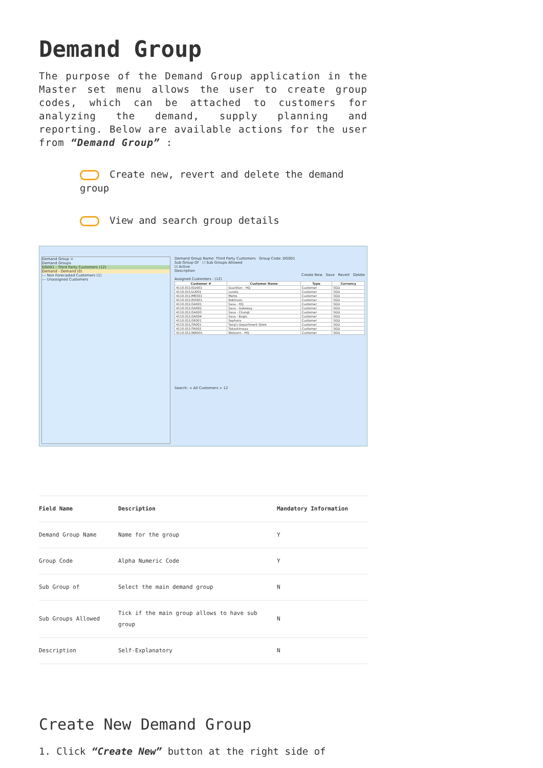Demand Group
The purpose of the Demand Group application in the Master set menu allows the user to create group codes, which can be attached to customers for analyzing the demand, supply planning and reporting. Below are available actions for the user from “Demand Group” :
Create new, revert and delete the demand group
View and search group details
Demand Group ×
Demand Groups
DG001 - Third Party Customers (12)
Demand - Demand (0)
--- Non Forecasted Customers (1)
--- Unassigned Customers
Demand Group Name: Third Party Customers Group Code: DG001
Sub Group Of ☐ Sub Groups Allowed
☑ Active
Description
Create New Save Revert Delete
Assigned Customers : (12)
| Customer # | Customer Name | Type | Currency |
| --- | --- | --- | --- |
| 4110.011/GU001 | Guardian - HQ | Customer | SGD |
| 4110.011/LU001 | Luxola | Customer | SGD |
| 4110.011/ME001 | Metro | Customer | SGD |
| 4110.011/RO001 | Robinson | Customer | SGD |
| 4110.011/SA001 | Sasa - HQ | Customer | SGD |
| 4110.011/SA002 | Sasa - Gateway | Customer | SGD |
| 4110.011/SA003 | Sasa - Changi | Customer | SGD |
| 4110.011/SA004 | Sasa - Bugis | Customer | SGD |
| 4110.011/SE001 | Sephora | Customer | SGD |
| 4110.011/TA001 | Tang's Department Store | Customer | SGD |
| 4110.011/TA002 | Takashimaya | Customer | SGD |
| 4110.011/WA001 | Watsons - HQ | Customer | SGD |
Search: < All Customers > 12
| Field Name | Description | Mandatory Information |
| --- | --- | --- |
| Demand Group Name | Name for the group | Y |
| Group Code | Alpha Numeric Code | Y |
| Sub Group of | Select the main demand group | N |
| Sub Groups Allowed | Tick if the main group allows to have sub group | N |
| Description | Self-Explanatory | N |
Create New Demand Group
1. Click “Create New” button at the right side of